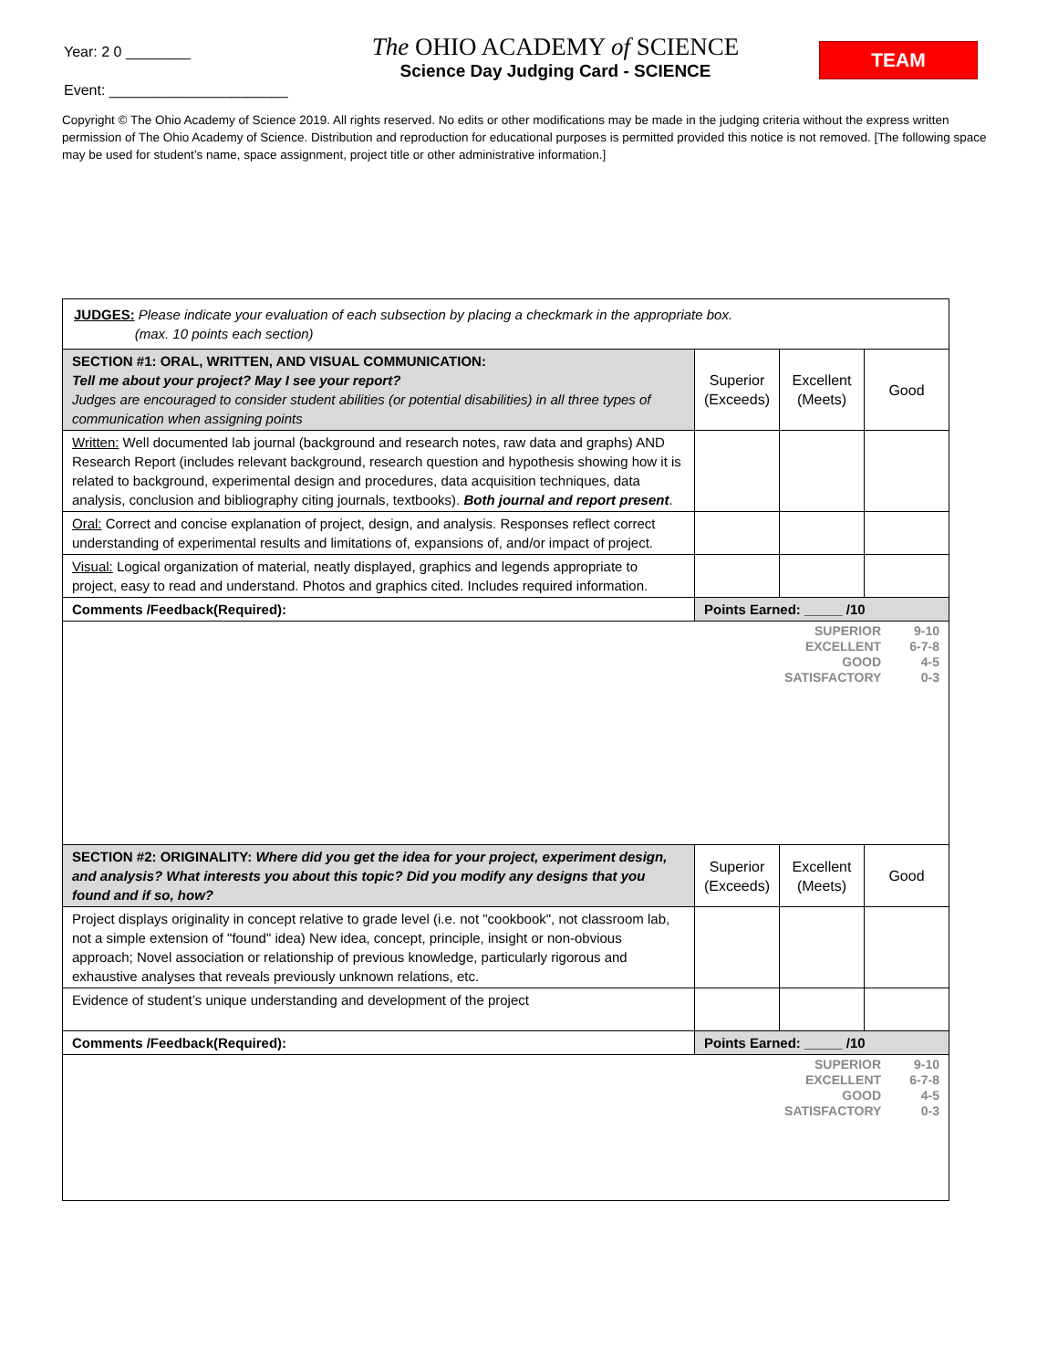Year: 2 0 ________
Event: ______________________
The OHIO ACADEMY of SCIENCE
Science Day Judging Card - SCIENCE
TEAM
Copyright © The Ohio Academy of Science 2019. All rights reserved. No edits or other modifications may be made in the judging criteria without the express written permission of The Ohio Academy of Science. Distribution and reproduction for educational purposes is permitted provided this notice is not removed. [The following space may be used for student’s name, space assignment, project title or other administrative information.]
| JUDGES: Please indicate your evaluation of each subsection by placing a checkmark in the appropriate box. (max. 10 points each section) | | | |
| SECTION #1: ORAL, WRITTEN, AND VISUAL COMMUNICATION: Tell me about your project? May I see your report? Judges are encouraged to consider student abilities (or potential disabilities) in all three types of communication when assigning points | Superior (Exceeds) | Excellent (Meets) | Good |
| Written: Well documented lab journal (background and research notes, raw data and graphs) AND Research Report (includes relevant background, research question and hypothesis showing how it is related to background, experimental design and procedures, data acquisition techniques, data analysis, conclusion and bibliography citing journals, textbooks). Both journal and report present . | | | |
| Oral: Correct and concise explanation of project, design, and analysis. Responses reflect correct understanding of experimental results and limitations of, expansions of, and/or impact of project. | | | |
| Visual: Logical organization of material, neatly displayed, graphics and legends appropriate to project, easy to read and understand. Photos and graphics cited. Includes required information. | | | |
| Comments /Feedback(Required): | Points Earned: _____ /10 | | |
| SUPERIOR 9-10 EXCELLENT 6-7-8 GOOD 4-5 SATISFACTORY 0-3 | | | |
| SECTION #2: ORIGINALITY: Where did you get the idea for your project, experiment design, and analysis? What interests you about this topic? Did you modify any designs that you found and if so, how? | Superior (Exceeds) | Excellent (Meets) | Good |
| Project displays originality in concept relative to grade level (i.e. not "cookbook", not classroom lab, not a simple extension of "found" idea) New idea, concept, principle, insight or non-obvious approach; Novel association or relationship of previous knowledge, particularly rigorous and exhaustive analyses that reveals previously unknown relations, etc. | | | |
| Evidence of student’s unique understanding and development of the project | | | |
| Comments /Feedback(Required): | Points Earned: _____ /10 | | |
| SUPERIOR 9-10 EXCELLENT 6-7-8 GOOD 4-5 SATISFACTORY 0-3 | | | |